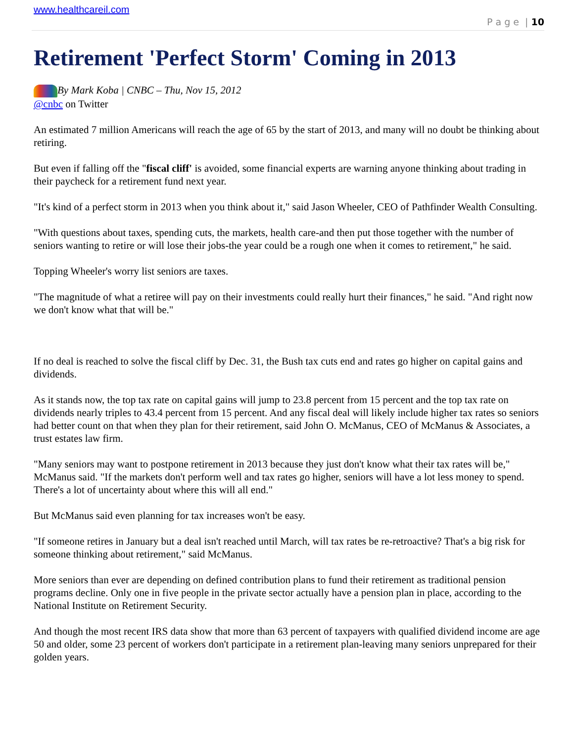www.healthcareil.com
P a g e | 10
Retirement 'Perfect Storm' Coming in 2013
By Mark Koba | CNBC – Thu, Nov 15, 2012
@cnbc on Twitter
An estimated 7 million Americans will reach the age of 65 by the start of 2013, and many will no doubt be thinking about retiring.
But even if falling off the "fiscal cliff' is avoided, some financial experts are warning anyone thinking about trading in their paycheck for a retirement fund next year.
"It's kind of a perfect storm in 2013 when you think about it," said Jason Wheeler, CEO of Pathfinder Wealth Consulting.
"With questions about taxes, spending cuts, the markets, health care-and then put those together with the number of seniors wanting to retire or will lose their jobs-the year could be a rough one when it comes to retirement," he said.
Topping Wheeler's worry list seniors are taxes.
"The magnitude of what a retiree will pay on their investments could really hurt their finances," he said. "And right now we don't know what that will be."
If no deal is reached to solve the fiscal cliff by Dec. 31, the Bush tax cuts end and rates go higher on capital gains and dividends.
As it stands now, the top tax rate on capital gains will jump to 23.8 percent from 15 percent and the top tax rate on dividends nearly triples to 43.4 percent from 15 percent. And any fiscal deal will likely include higher tax rates so seniors had better count on that when they plan for their retirement, said John O. McManus, CEO of McManus & Associates, a trust estates law firm.
"Many seniors may want to postpone retirement in 2013 because they just don't know what their tax rates will be," McManus said. "If the markets don't perform well and tax rates go higher, seniors will have a lot less money to spend. There's a lot of uncertainty about where this will all end."
But McManus said even planning for tax increases won't be easy.
"If someone retires in January but a deal isn't reached until March, will tax rates be re-retroactive? That's a big risk for someone thinking about retirement," said McManus.
More seniors than ever are depending on defined contribution plans to fund their retirement as traditional pension programs decline. Only one in five people in the private sector actually have a pension plan in place, according to the National Institute on Retirement Security.
And though the most recent IRS data show that more than 63 percent of taxpayers with qualified dividend income are age 50 and older, some 23 percent of workers don't participate in a retirement plan-leaving many seniors unprepared for their golden years.